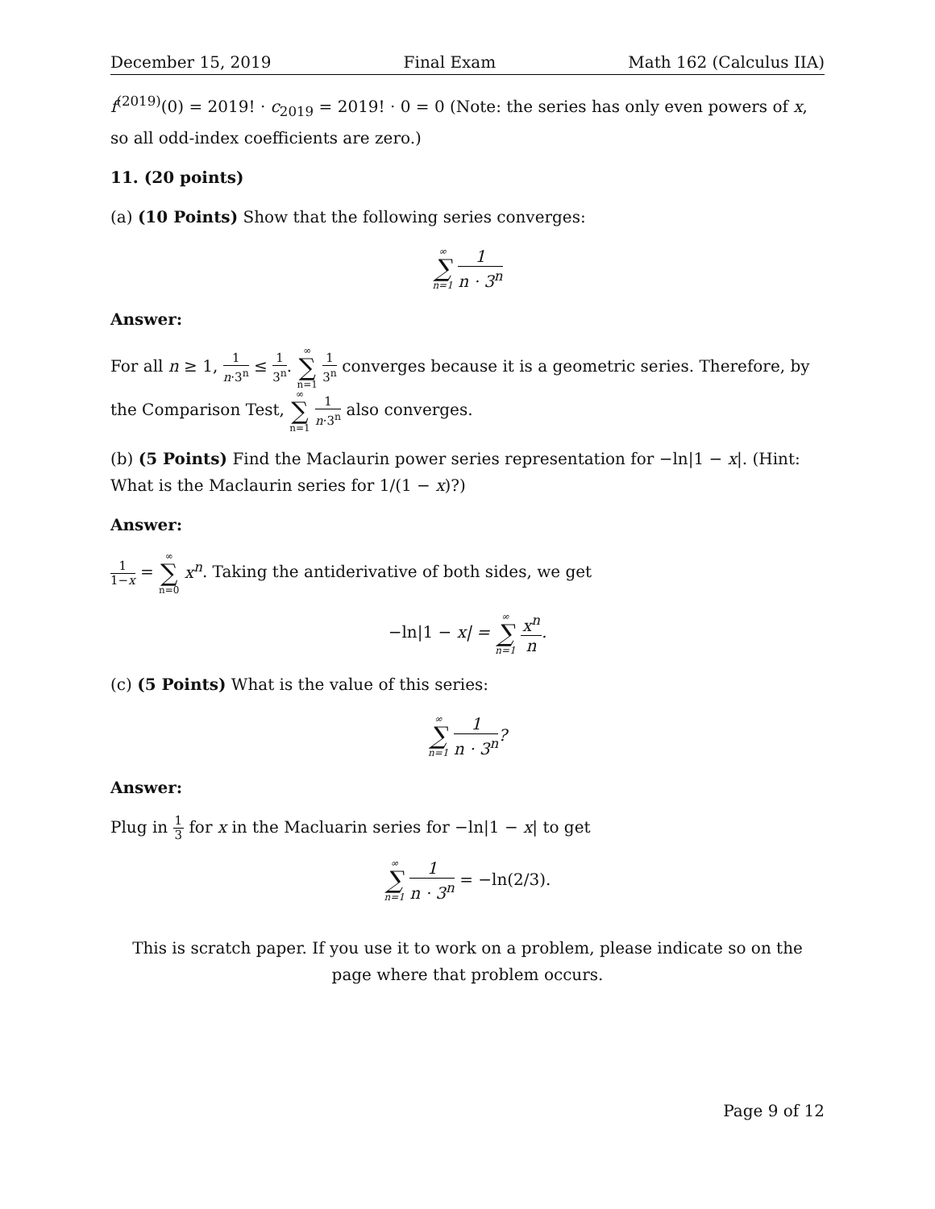December 15, 2019 Final Exam Math 162 (Calculus IIA)
f<sup>(2019)</sup>(0) = 2019! · c<sub>2019</sub> = 2019! · 0 = 0 (Note: the series has only even powers of x, so all odd-index coefficients are zero.)
11. (20 points)
(a) (10 Points) Show that the following series converges:
∞ ∑ n=1 1 n · 3<sup>n</sup>
Answer:
For all n ≥ 1, 1 n·3<sup>n</sup> ≤ 1 3<sup>n</sup>. ∞ ∑ n=1 1 3<sup>n</sup> converges because it is a geometric series. Therefore, by the Comparison Test, ∞ ∑ n=1 1 n·3<sup>n</sup> also converges.
(b) (5 Points) Find the Maclaurin power series representation for −ln|1 − x|. (Hint: What is the Maclaurin series for 1/(1 − x)?)
Answer:
1 1−x = ∞ ∑ n=0 x<sup>n</sup>. Taking the antiderivative of both sides, we get
−ln|1 − x| = ∞ ∑ n=1 x<sup>n</sup> n.
(c) (5 Points) What is the value of this series:
∞ ∑ n=1 1 n · 3<sup>n</sup>?
Answer:
Plug in 1 3 for x in the Macluarin series for −ln|1 − x| to get
∞ ∑ n=1 1 n · 3<sup>n</sup> = −ln(2/3).
This is scratch paper. If you use it to work on a problem, please indicate so on the page where that problem occurs.
Page 9 of 12